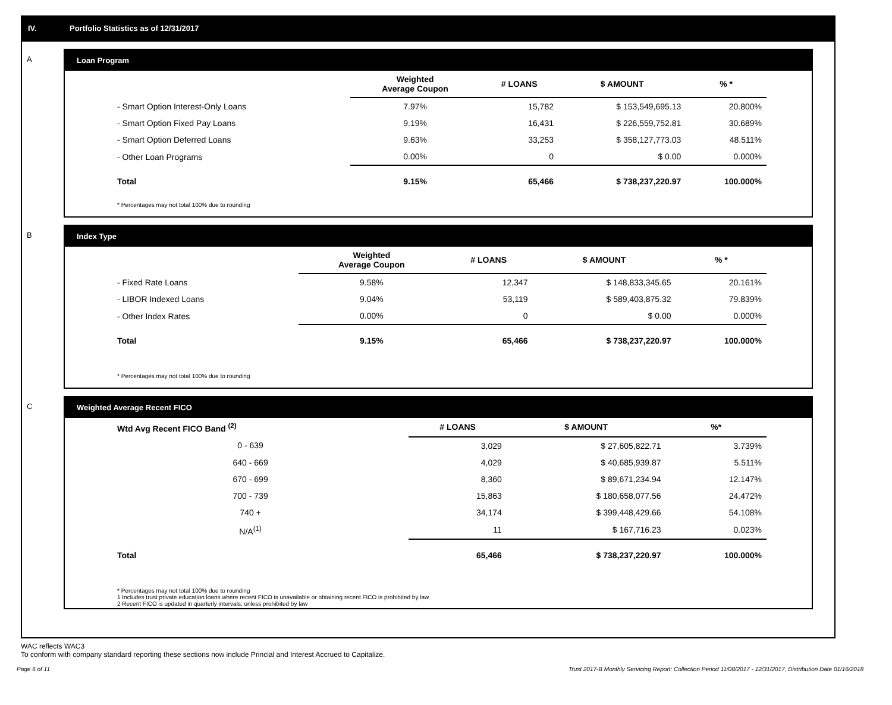IV. Portfolio Statistics as of 12/31/2017
A Loan Program
| | Weighted Average Coupon | # LOANS | $ AMOUNT | % * |
| --- | --- | --- | --- | --- |
| - Smart Option Interest-Only Loans | 7.97% | 15,782 | $ 153,549,695.13 | 20.800% |
| - Smart Option Fixed Pay Loans | 9.19% | 16,431 | $ 226,559,752.81 | 30.689% |
| - Smart Option Deferred Loans | 9.63% | 33,253 | $ 358,127,773.03 | 48.511% |
| - Other Loan Programs | 0.00% | 0 | $ 0.00 | 0.000% |
| Total | 9.15% | 65,466 | $ 738,237,220.97 | 100.000% |
* Percentages may not total 100% due to rounding
B Index Type
| | Weighted Average Coupon | # LOANS | $ AMOUNT | % * |
| --- | --- | --- | --- | --- |
| - Fixed Rate Loans | 9.58% | 12,347 | $ 148,833,345.65 | 20.161% |
| - LIBOR Indexed Loans | 9.04% | 53,119 | $ 589,403,875.32 | 79.839% |
| - Other Index Rates | 0.00% | 0 | $ 0.00 | 0.000% |
| Total | 9.15% | 65,466 | $ 738,237,220.97 | 100.000% |
* Percentages may not total 100% due to rounding
C Weighted Average Recent FICO
| Wtd Avg Recent FICO Band <sup>(2)</sup> | | # LOANS | $ AMOUNT | %* |
| --- | --- | --- | --- | --- |
| 0 - 639 | | 3,029 | $ 27,605,822.71 | 3.739% |
| 640 - 669 | | 4,029 | $ 40,685,939.87 | 5.511% |
| 670 - 699 | | 8,360 | $ 89,671,234.94 | 12.147% |
| 700 - 739 | | 15,863 | $ 180,658,077.56 | 24.472% |
| 740 + | | 34,174 | $ 399,448,429.66 | 54.108% |
| N/A<sup>(1)</sup> | | 11 | $ 167,716.23 | 0.023% |
| Total | | 65,466 | $ 738,237,220.97 | 100.000% |
* Percentages may not total 100% due to rounding
1 Includes trust private education loans where recent FICO is unavailable or obtaining recent FICO is prohibited by law
2 Recent FICO is updated in quarterly intervals; unless prohibited by law
WAC reflects WAC3
To conform with company standard reporting these sections now include Princial and Interest Accrued to Capitalize.
Page 6 of 11 Trust 2017-B Monthly Servicing Report: Collection Period 11/08/2017 - 12/31/2017, Distribution Date 01/16/2018